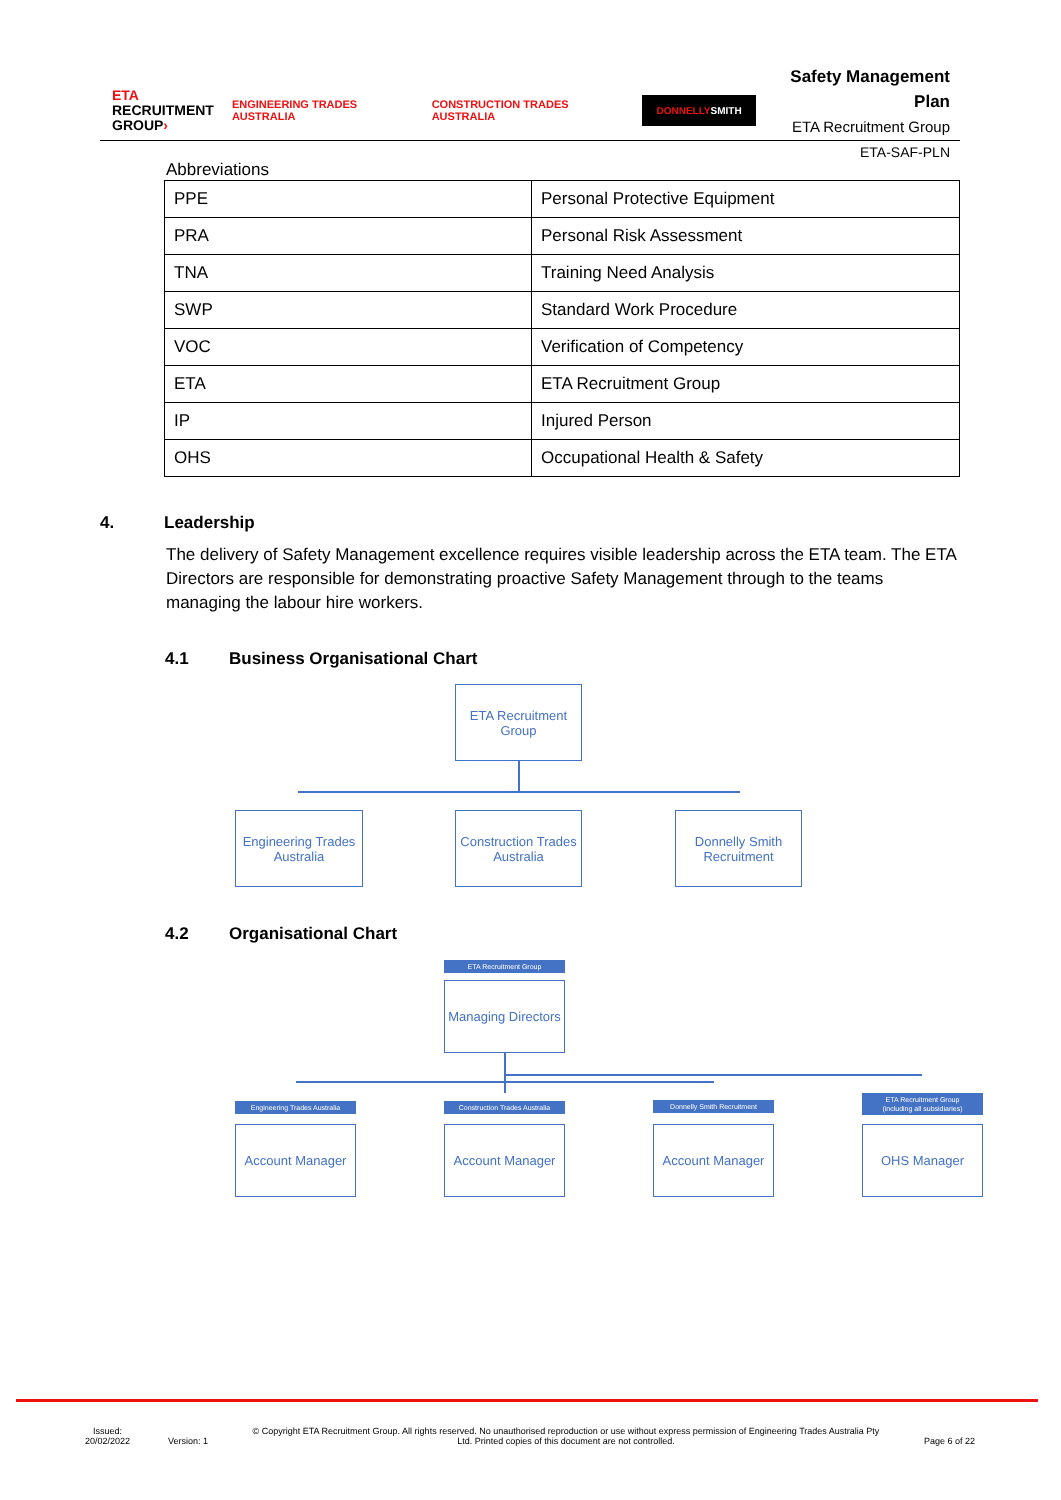ETA
RECRUITMENT
GROUP›
ENGINEERING TRADES AUSTRALIA CONSTRUCTION TRADES AUSTRALIA
DONNELLYSMITH
Safety Management Plan
ETA Recruitment Group
ETA-SAF-PLN
Abbreviations
| PPE | Personal Protective Equipment |
| PRA | Personal Risk Assessment |
| TNA | Training Need Analysis |
| SWP | Standard Work Procedure |
| VOC | Verification of Competency |
| ETA | ETA Recruitment Group |
| IP | Injured Person |
| OHS | Occupational Health & Safety |
4. Leadership
The delivery of Safety Management excellence requires visible leadership across the ETA team. The ETA Directors are responsible for demonstrating proactive Safety Management through to the teams managing the labour hire workers.
4.1 Business Organisational Chart
ETA Recruitment
Group
Engineering Trades
Australia
Construction Trades
Australia
Donnelly Smith
Recruitment
4.2 Organisational Chart
ETA Recruitment Group
Managing Directors
Engineering Trades Australia
Construction Trades Australia
Donnelly Smith Recruitment
ETA Recruitment Group
(including all subsidiaries)
Account Manager Account Manager Account Manager OHS Manager
Issued:
20/02/2022
Version: 1
© Copyright ETA Recruitment Group. All rights reserved. No unauthorised reproduction or use without express permission of Engineering Trades Australia Pty Ltd. Printed copies of this document are not controlled.
Page 6 of 22